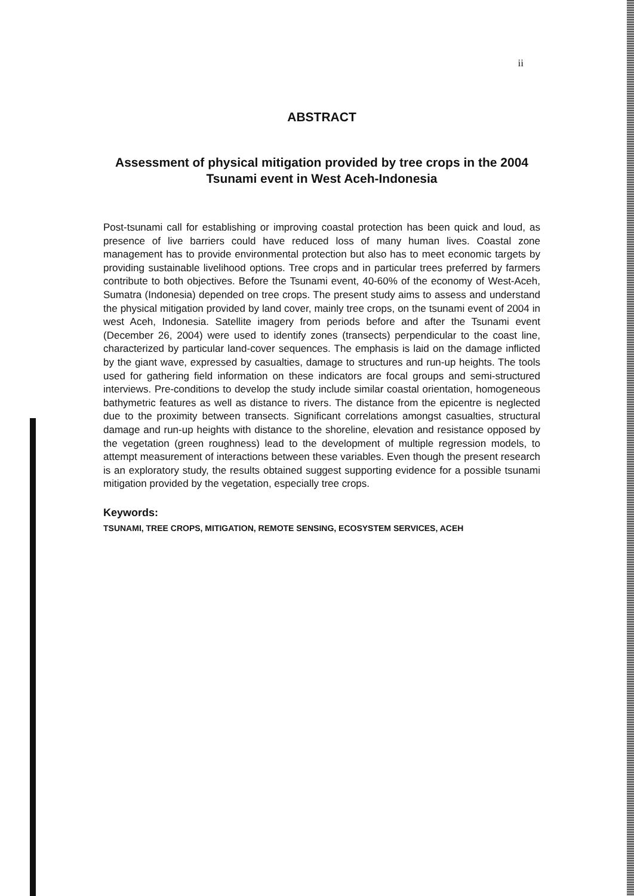ii
ABSTRACT
Assessment of physical mitigation provided by tree crops in the 2004 Tsunami event in West Aceh-Indonesia
Post-tsunami call for establishing or improving coastal protection has been quick and loud, as presence of live barriers could have reduced loss of many human lives. Coastal zone management has to provide environmental protection but also has to meet economic targets by providing sustainable livelihood options. Tree crops and in particular trees preferred by farmers contribute to both objectives. Before the Tsunami event, 40-60% of the economy of West-Aceh, Sumatra (Indonesia) depended on tree crops. The present study aims to assess and understand the physical mitigation provided by land cover, mainly tree crops, on the tsunami event of 2004 in west Aceh, Indonesia. Satellite imagery from periods before and after the Tsunami event (December 26, 2004) were used to identify zones (transects) perpendicular to the coast line, characterized by particular land-cover sequences. The emphasis is laid on the damage inflicted by the giant wave, expressed by casualties, damage to structures and run-up heights. The tools used for gathering field information on these indicators are focal groups and semi-structured interviews. Pre-conditions to develop the study include similar coastal orientation, homogeneous bathymetric features as well as distance to rivers. The distance from the epicentre is neglected due to the proximity between transects. Significant correlations amongst casualties, structural damage and run-up heights with distance to the shoreline, elevation and resistance opposed by the vegetation (green roughness) lead to the development of multiple regression models, to attempt measurement of interactions between these variables. Even though the present research is an exploratory study, the results obtained suggest supporting evidence for a possible tsunami mitigation provided by the vegetation, especially tree crops.
Keywords:
TSUNAMI, TREE CROPS, MITIGATION, REMOTE SENSING, ECOSYSTEM SERVICES, ACEH